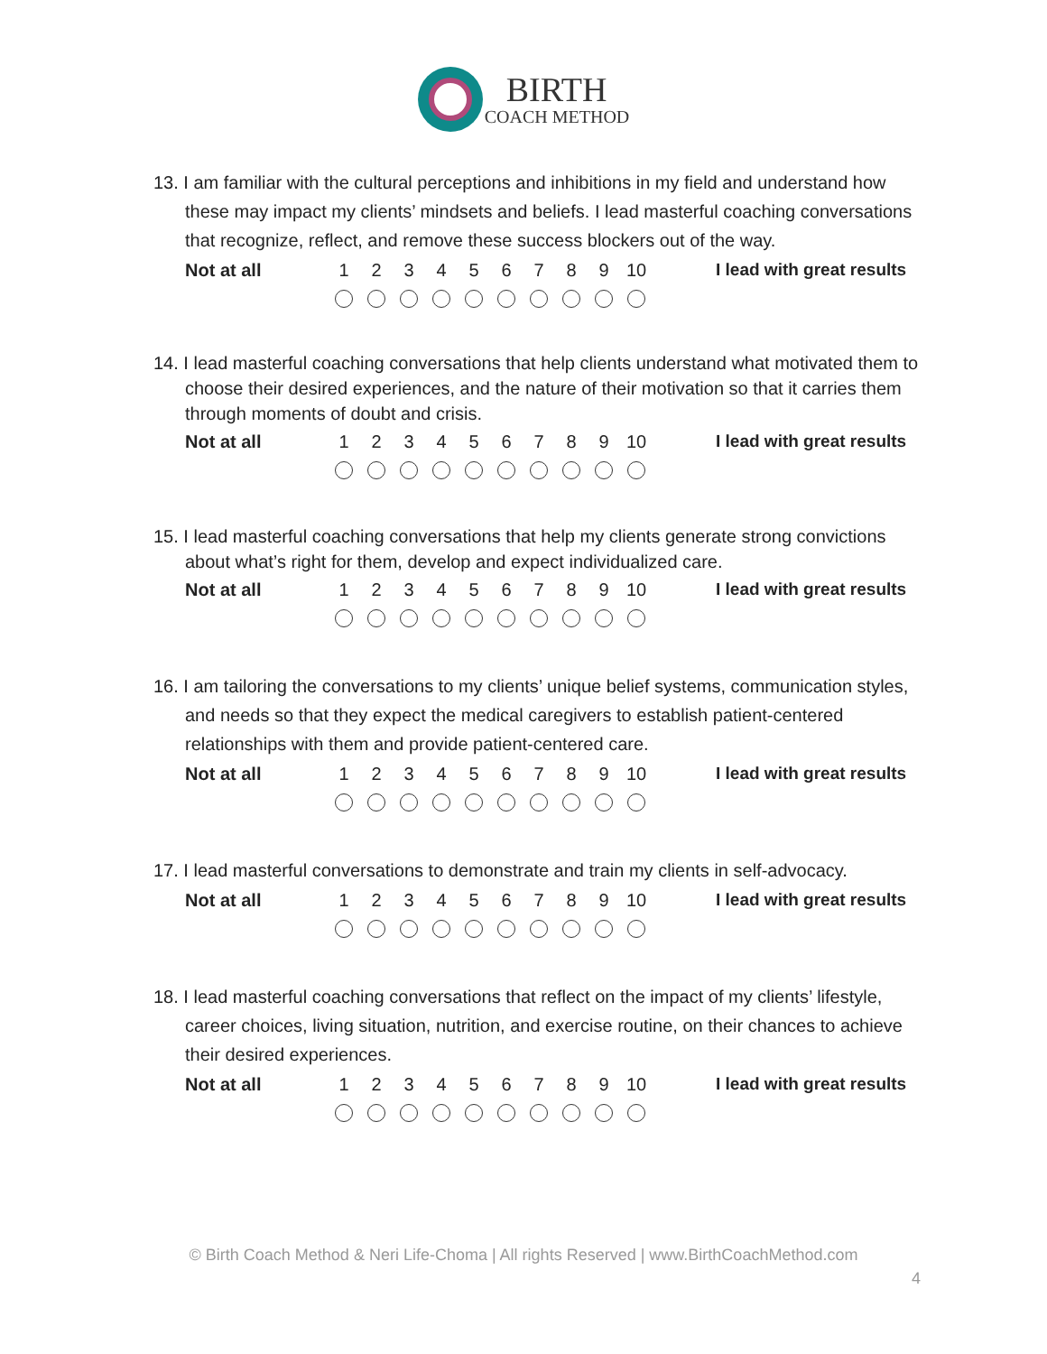BIRTH
COACH METHOD
13. I am familiar with the cultural perceptions and inhibitions in my field and understand how these may impact my clients’ mindsets and beliefs. I lead masterful coaching conversations that recognize, reflect, and remove these success blockers out of the way.
| Not at all | 1 | 2 | 3 | 4 | 5 | 6 | 7 | 8 | 9 | 10 | | I lead with great results |
14. I lead masterful coaching conversations that help clients understand what motivated them to choose their desired experiences, and the nature of their motivation so that it carries them through moments of doubt and crisis.
| Not at all | 1 | 2 | 3 | 4 | 5 | 6 | 7 | 8 | 9 | 10 | | I lead with great results |
15. I lead masterful coaching conversations that help my clients generate strong convictions about what’s right for them, develop and expect individualized care.
| Not at all | 1 | 2 | 3 | 4 | 5 | 6 | 7 | 8 | 9 | 10 | | I lead with great results |
16. I am tailoring the conversations to my clients’ unique belief systems, communication styles, and needs so that they expect the medical caregivers to establish patient-centered relationships with them and provide patient-centered care.
| Not at all | 1 | 2 | 3 | 4 | 5 | 6 | 7 | 8 | 9 | 10 | | I lead with great results |
17. I lead masterful conversations to demonstrate and train my clients in self-advocacy.
| Not at all | 1 | 2 | 3 | 4 | 5 | 6 | 7 | 8 | 9 | 10 | | I lead with great results |
18. I lead masterful coaching conversations that reflect on the impact of my clients’ lifestyle, career choices, living situation, nutrition, and exercise routine, on their chances to achieve their desired experiences.
| Not at all | 1 | 2 | 3 | 4 | 5 | 6 | 7 | 8 | 9 | 10 | | I lead with great results |
© Birth Coach Method & Neri Life-Choma | All rights Reserved | www.BirthCoachMethod.com
4